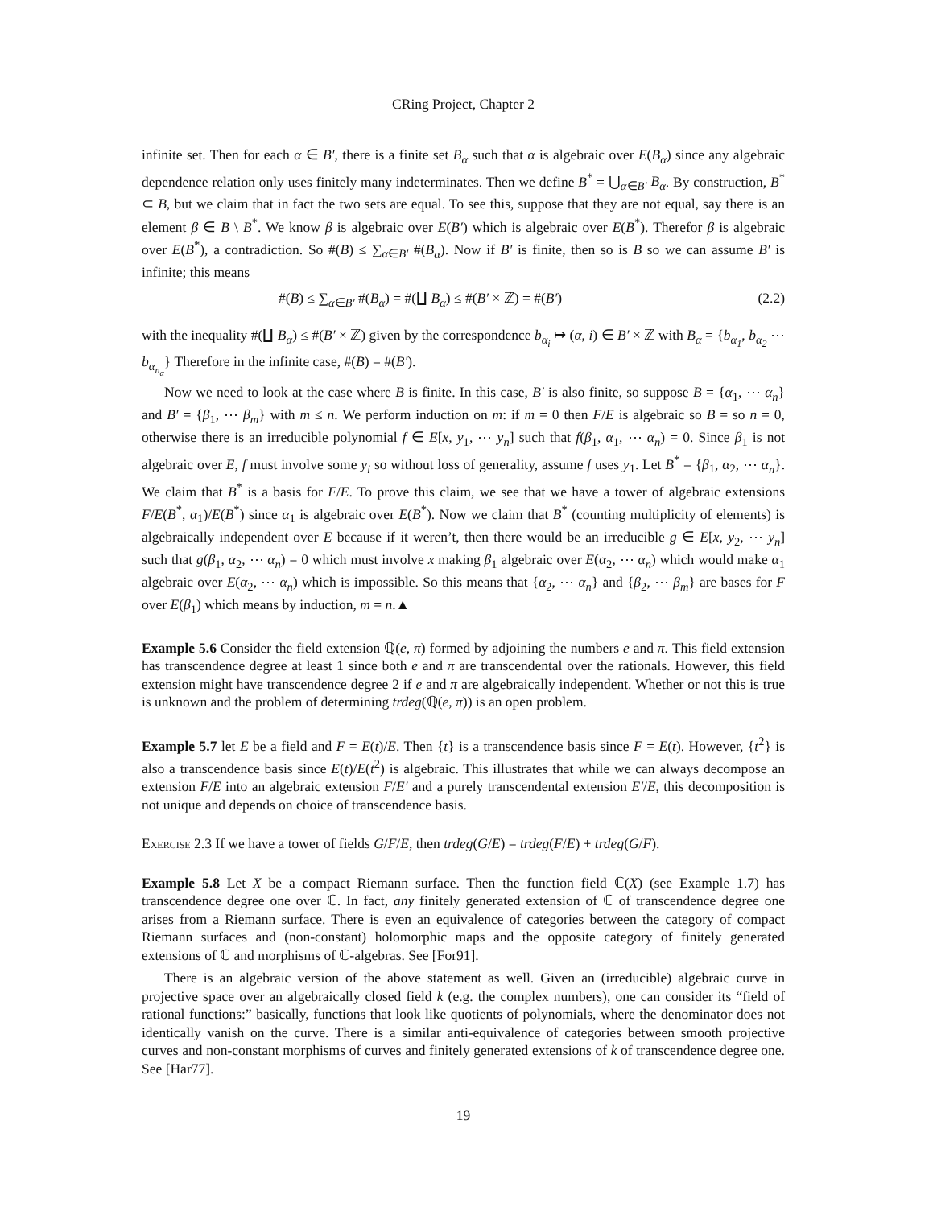CRing Project, Chapter 2
infinite set. Then for each α ∈ B′, there is a finite set B<sub>α</sub> such that α is algebraic over E(B<sub>α</sub>) since any algebraic dependence relation only uses finitely many indeterminates. Then we define B<sup>*</sup> = ⋃<sub>α∈B′</sub> B<sub>α</sub>. By construction, B<sup>*</sup> ⊂ B, but we claim that in fact the two sets are equal. To see this, suppose that they are not equal, say there is an element β ∈ B \ B<sup>*</sup>. We know β is algebraic over E(B′) which is algebraic over E(B<sup>*</sup>). Therefor β is algebraic over E(B<sup>*</sup>), a contradiction. So #(B) ≤ ∑<sub>α∈B′</sub> #(B<sub>α</sub>). Now if B′ is finite, then so is B so we can assume B′ is infinite; this means
#(B) ≤ ∑<sub>α∈B′</sub> #(B<sub>α</sub>) = #(∐ B<sub>α</sub>) ≤ #(B′ × ℤ) = #(B′) (2.2)
with the inequality #(∐ B<sub>α</sub>) ≤ #(B′ × ℤ) given by the correspondence b<sub>α<sub>i</sub></sub> ↦ (α, i) ∈ B′ × ℤ with B<sub>α</sub> = {b<sub>α<sub>1</sub></sub>, b<sub>α<sub>2</sub></sub> ⋯ b<sub>α<sub>n<sub>α</sub></sub></sub>} Therefore in the infinite case, #(B) = #(B′).
Now we need to look at the case where B is finite. In this case, B′ is also finite, so suppose B = {α<sub>1</sub>, ⋯ α<sub>n</sub>} and B′ = {β<sub>1</sub>, ⋯ β<sub>m</sub>} with m ≤ n. We perform induction on m: if m = 0 then F/E is algebraic so B = so n = 0, otherwise there is an irreducible polynomial f ∈ E[x, y<sub>1</sub>, ⋯ y<sub>n</sub>] such that f(β<sub>1</sub>, α<sub>1</sub>, ⋯ α<sub>n</sub>) = 0. Since β<sub>1</sub> is not algebraic over E, f must involve some y<sub>i</sub> so without loss of generality, assume f uses y<sub>1</sub>. Let B<sup>*</sup> = {β<sub>1</sub>, α<sub>2</sub>, ⋯ α<sub>n</sub>}. We claim that B<sup>*</sup> is a basis for F/E. To prove this claim, we see that we have a tower of algebraic extensions F/E(B<sup>*</sup>, α<sub>1</sub>)/E(B<sup>*</sup>) since α<sub>1</sub> is algebraic over E(B<sup>*</sup>). Now we claim that B<sup>*</sup> (counting multiplicity of elements) is algebraically independent over E because if it weren’t, then there would be an irreducible g ∈ E[x, y<sub>2</sub>, ⋯ y<sub>n</sub>] such that g(β<sub>1</sub>, α<sub>2</sub>, ⋯ α<sub>n</sub>) = 0 which must involve x making β<sub>1</sub> algebraic over E(α<sub>2</sub>, ⋯ α<sub>n</sub>) which would make α<sub>1</sub> algebraic over E(α<sub>2</sub>, ⋯ α<sub>n</sub>) which is impossible. So this means that {α<sub>2</sub>, ⋯ α<sub>n</sub>} and {β<sub>2</sub>, ⋯ β<sub>m</sub>} are bases for F over E(β<sub>1</sub>) which means by induction, m = n.▲
Example 5.6 Consider the field extension ℚ(e, π) formed by adjoining the numbers e and π. This field extension has transcendence degree at least 1 since both e and π are transcendental over the rationals. However, this field extension might have transcendence degree 2 if e and π are algebraically independent. Whether or not this is true is unknown and the problem of determining trdeg(ℚ(e, π)) is an open problem.
Example 5.7 let E be a field and F = E(t)/E. Then {t} is a transcendence basis since F = E(t). However, {t<sup>2</sup>} is also a transcendence basis since E(t)/E(t<sup>2</sup>) is algebraic. This illustrates that while we can always decompose an extension F/E into an algebraic extension F/E′ and a purely transcendental extension E′/E, this decomposition is not unique and depends on choice of transcendence basis.
Exercise 2.3 If we have a tower of fields G/F/E, then trdeg(G/E) = trdeg(F/E) + trdeg(G/F).
Example 5.8 Let X be a compact Riemann surface. Then the function field ℂ(X) (see Example 1.7) has transcendence degree one over ℂ. In fact, any finitely generated extension of ℂ of transcendence degree one arises from a Riemann surface. There is even an equivalence of categories between the category of compact Riemann surfaces and (non-constant) holomorphic maps and the opposite category of finitely generated extensions of ℂ and morphisms of ℂ-algebras. See [For91].
There is an algebraic version of the above statement as well. Given an (irreducible) algebraic curve in projective space over an algebraically closed field k (e.g. the complex numbers), one can consider its “field of rational functions:” basically, functions that look like quotients of polynomials, where the denominator does not identically vanish on the curve. There is a similar anti-equivalence of categories between smooth projective curves and non-constant morphisms of curves and finitely generated extensions of k of transcendence degree one. See [Har77].
19